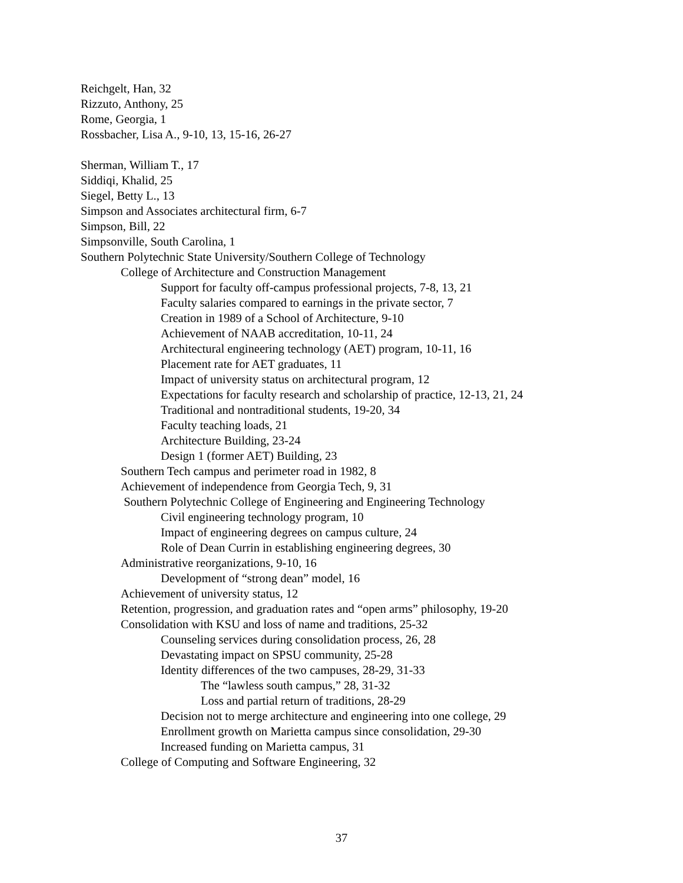Reichgelt, Han, 32
Rizzuto, Anthony, 25
Rome, Georgia, 1
Rossbacher, Lisa A., 9-10, 13, 15-16, 26-27
Sherman, William T., 17
Siddiqi, Khalid, 25
Siegel, Betty L., 13
Simpson and Associates architectural firm, 6-7
Simpson, Bill, 22
Simpsonville, South Carolina, 1
Southern Polytechnic State University/Southern College of Technology
College of Architecture and Construction Management
Support for faculty off-campus professional projects, 7-8, 13, 21
Faculty salaries compared to earnings in the private sector, 7
Creation in 1989 of a School of Architecture, 9-10
Achievement of NAAB accreditation, 10-11, 24
Architectural engineering technology (AET) program, 10-11, 16
Placement rate for AET graduates, 11
Impact of university status on architectural program, 12
Expectations for faculty research and scholarship of practice, 12-13, 21, 24
Traditional and nontraditional students, 19-20, 34
Faculty teaching loads, 21
Architecture Building, 23-24
Design 1 (former AET) Building, 23
Southern Tech campus and perimeter road in 1982, 8
Achievement of independence from Georgia Tech, 9, 31
Southern Polytechnic College of Engineering and Engineering Technology
Civil engineering technology program, 10
Impact of engineering degrees on campus culture, 24
Role of Dean Currin in establishing engineering degrees, 30
Administrative reorganizations, 9-10, 16
Development of “strong dean” model, 16
Achievement of university status, 12
Retention, progression, and graduation rates and “open arms” philosophy, 19-20
Consolidation with KSU and loss of name and traditions, 25-32
Counseling services during consolidation process, 26, 28
Devastating impact on SPSU community, 25-28
Identity differences of the two campuses, 28-29, 31-33
The “lawless south campus,” 28, 31-32
Loss and partial return of traditions, 28-29
Decision not to merge architecture and engineering into one college, 29
Enrollment growth on Marietta campus since consolidation, 29-30
Increased funding on Marietta campus, 31
College of Computing and Software Engineering, 32
37